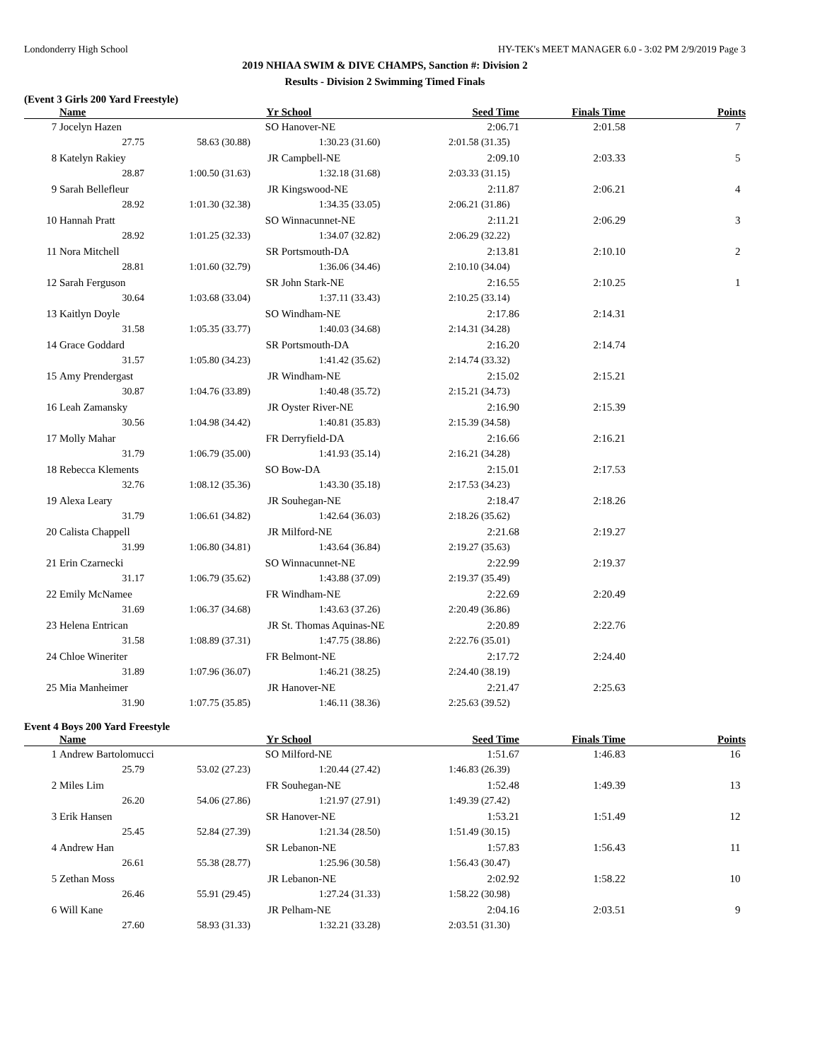Londonderry High School HY-TEK's MEET MANAGER 6.0 - 3:02 PM 2/9/2019 Page 3
2019 NHIAA SWIM & DIVE CHAMPS, Sanction #: Division 2
Results - Division 2 Swimming Timed Finals
(Event 3 Girls 200 Yard Freestyle)
| | Name | | Yr | School | Seed Time | Finals Time | Points |
| --- | --- | --- | --- | --- | --- | --- | --- |
| 7 | Jocelyn Hazen | | SO | Hanover-NE | 2:06.71 | 2:01.58 | 7 |
| | 27.75 | 58.63 (30.88) | 1:30.23 (31.60) | | 2:01.58 (31.35) | | |
| 8 | Katelyn Rakiey | | JR | Campbell-NE | 2:09.10 | 2:03.33 | 5 |
| | 28.87 | 1:00.50 (31.63) | 1:32.18 (31.68) | | 2:03.33 (31.15) | | |
| 9 | Sarah Bellefleur | | JR | Kingswood-NE | 2:11.87 | 2:06.21 | 4 |
| | 28.92 | 1:01.30 (32.38) | 1:34.35 (33.05) | | 2:06.21 (31.86) | | |
| 10 | Hannah Pratt | | SO | Winnacunnet-NE | 2:11.21 | 2:06.29 | 3 |
| | 28.92 | 1:01.25 (32.33) | 1:34.07 (32.82) | | 2:06.29 (32.22) | | |
| 11 | Nora Mitchell | | SR | Portsmouth-DA | 2:13.81 | 2:10.10 | 2 |
| | 28.81 | 1:01.60 (32.79) | 1:36.06 (34.46) | | 2:10.10 (34.04) | | |
| 12 | Sarah Ferguson | | SR | John Stark-NE | 2:16.55 | 2:10.25 | 1 |
| | 30.64 | 1:03.68 (33.04) | 1:37.11 (33.43) | | 2:10.25 (33.14) | | |
| 13 | Kaitlyn Doyle | | SO | Windham-NE | 2:17.86 | 2:14.31 | |
| | 31.58 | 1:05.35 (33.77) | 1:40.03 (34.68) | | 2:14.31 (34.28) | | |
| 14 | Grace Goddard | | SR | Portsmouth-DA | 2:16.20 | 2:14.74 | |
| | 31.57 | 1:05.80 (34.23) | 1:41.42 (35.62) | | 2:14.74 (33.32) | | |
| 15 | Amy Prendergast | | JR | Windham-NE | 2:15.02 | 2:15.21 | |
| | 30.87 | 1:04.76 (33.89) | 1:40.48 (35.72) | | 2:15.21 (34.73) | | |
| 16 | Leah Zamansky | | JR | Oyster River-NE | 2:16.90 | 2:15.39 | |
| | 30.56 | 1:04.98 (34.42) | 1:40.81 (35.83) | | 2:15.39 (34.58) | | |
| 17 | Molly Mahar | | FR | Derryfield-DA | 2:16.66 | 2:16.21 | |
| | 31.79 | 1:06.79 (35.00) | 1:41.93 (35.14) | | 2:16.21 (34.28) | | |
| 18 | Rebecca Klements | | SO | Bow-DA | 2:15.01 | 2:17.53 | |
| | 32.76 | 1:08.12 (35.36) | 1:43.30 (35.18) | | 2:17.53 (34.23) | | |
| 19 | Alexa Leary | | JR | Souhegan-NE | 2:18.47 | 2:18.26 | |
| | 31.79 | 1:06.61 (34.82) | 1:42.64 (36.03) | | 2:18.26 (35.62) | | |
| 20 | Calista Chappell | | JR | Milford-NE | 2:21.68 | 2:19.27 | |
| | 31.99 | 1:06.80 (34.81) | 1:43.64 (36.84) | | 2:19.27 (35.63) | | |
| 21 | Erin Czarnecki | | SO | Winnacunnet-NE | 2:22.99 | 2:19.37 | |
| | 31.17 | 1:06.79 (35.62) | 1:43.88 (37.09) | | 2:19.37 (35.49) | | |
| 22 | Emily McNamee | | FR | Windham-NE | 2:22.69 | 2:20.49 | |
| | 31.69 | 1:06.37 (34.68) | 1:43.63 (37.26) | | 2:20.49 (36.86) | | |
| 23 | Helena Entrican | | JR | St. Thomas Aquinas-NE | 2:20.89 | 2:22.76 | |
| | 31.58 | 1:08.89 (37.31) | 1:47.75 (38.86) | | 2:22.76 (35.01) | | |
| 24 | Chloe Wineriter | | FR | Belmont-NE | 2:17.72 | 2:24.40 | |
| | 31.89 | 1:07.96 (36.07) | 1:46.21 (38.25) | | 2:24.40 (38.19) | | |
| 25 | Mia Manheimer | | JR | Hanover-NE | 2:21.47 | 2:25.63 | |
| | 31.90 | 1:07.75 (35.85) | 1:46.11 (38.36) | | 2:25.63 (39.52) | | |
Event 4 Boys 200 Yard Freestyle
| | Name | | Yr | School | Seed Time | Finals Time | Points |
| --- | --- | --- | --- | --- | --- | --- | --- |
| 1 | Andrew Bartolomucci | | SO | Milford-NE | 1:51.67 | 1:46.83 | 16 |
| | 25.79 | 53.02 (27.23) | 1:20.44 (27.42) | | 1:46.83 (26.39) | | |
| 2 | Miles Lim | | FR | Souhegan-NE | 1:52.48 | 1:49.39 | 13 |
| | 26.20 | 54.06 (27.86) | 1:21.97 (27.91) | | 1:49.39 (27.42) | | |
| 3 | Erik Hansen | | SR | Hanover-NE | 1:53.21 | 1:51.49 | 12 |
| | 25.45 | 52.84 (27.39) | 1:21.34 (28.50) | | 1:51.49 (30.15) | | |
| 4 | Andrew Han | | SR | Lebanon-NE | 1:57.83 | 1:56.43 | 11 |
| | 26.61 | 55.38 (28.77) | 1:25.96 (30.58) | | 1:56.43 (30.47) | | |
| 5 | Zethan Moss | | JR | Lebanon-NE | 2:02.92 | 1:58.22 | 10 |
| | 26.46 | 55.91 (29.45) | 1:27.24 (31.33) | | 1:58.22 (30.98) | | |
| 6 | Will Kane | | JR | Pelham-NE | 2:04.16 | 2:03.51 | 9 |
| | 27.60 | 58.93 (31.33) | 1:32.21 (33.28) | | 2:03.51 (31.30) | | |